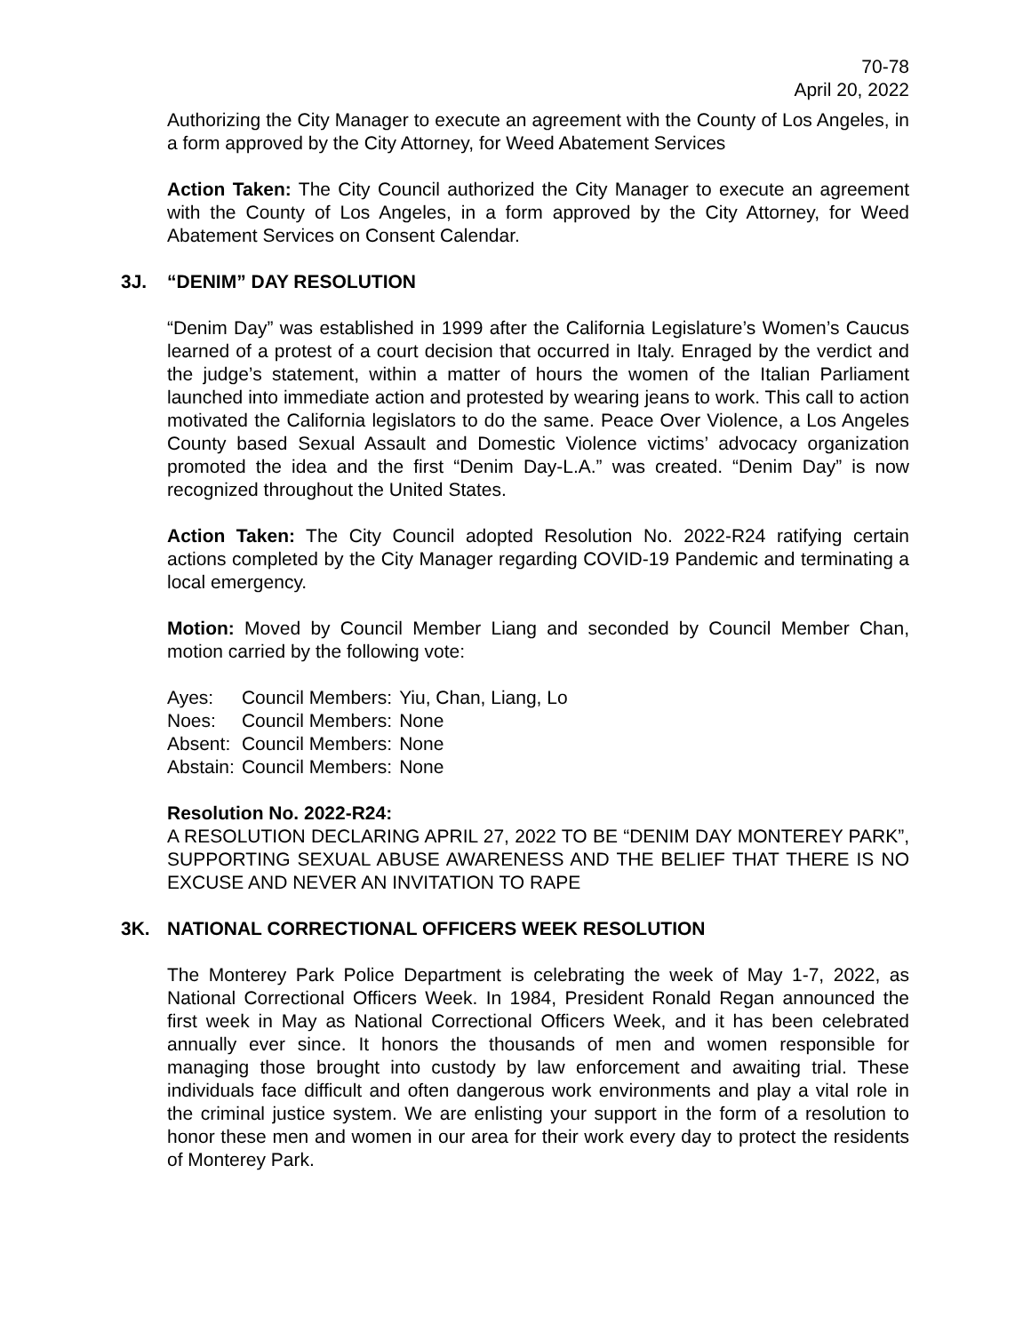70-78
April 20, 2022
Authorizing the City Manager to execute an agreement with the County of Los Angeles, in a form approved by the City Attorney, for Weed Abatement Services
Action Taken: The City Council authorized the City Manager to execute an agreement with the County of Los Angeles, in a form approved by the City Attorney, for Weed Abatement Services on Consent Calendar.
3J. “DENIM” DAY RESOLUTION
“Denim Day” was established in 1999 after the California Legislature’s Women’s Caucus learned of a protest of a court decision that occurred in Italy. Enraged by the verdict and the judge’s statement, within a matter of hours the women of the Italian Parliament launched into immediate action and protested by wearing jeans to work. This call to action motivated the California legislators to do the same. Peace Over Violence, a Los Angeles County based Sexual Assault and Domestic Violence victims’ advocacy organization promoted the idea and the first “Denim Day-L.A.” was created. “Denim Day” is now recognized throughout the United States.
Action Taken: The City Council adopted Resolution No. 2022-R24 ratifying certain actions completed by the City Manager regarding COVID-19 Pandemic and terminating a local emergency.
Motion: Moved by Council Member Liang and seconded by Council Member Chan, motion carried by the following vote:
| Ayes: | Council Members: | Yiu, Chan, Liang, Lo |
| Noes: | Council Members: | None |
| Absent: | Council Members: | None |
| Abstain: | Council Members: | None |
Resolution No. 2022-R24:
A RESOLUTION DECLARING APRIL 27, 2022 TO BE “DENIM DAY MONTEREY PARK”, SUPPORTING SEXUAL ABUSE AWARENESS AND THE BELIEF THAT THERE IS NO EXCUSE AND NEVER AN INVITATION TO RAPE
3K. NATIONAL CORRECTIONAL OFFICERS WEEK RESOLUTION
The Monterey Park Police Department is celebrating the week of May 1-7, 2022, as National Correctional Officers Week. In 1984, President Ronald Regan announced the first week in May as National Correctional Officers Week, and it has been celebrated annually ever since. It honors the thousands of men and women responsible for managing those brought into custody by law enforcement and awaiting trial. These individuals face difficult and often dangerous work environments and play a vital role in the criminal justice system. We are enlisting your support in the form of a resolution to honor these men and women in our area for their work every day to protect the residents of Monterey Park.